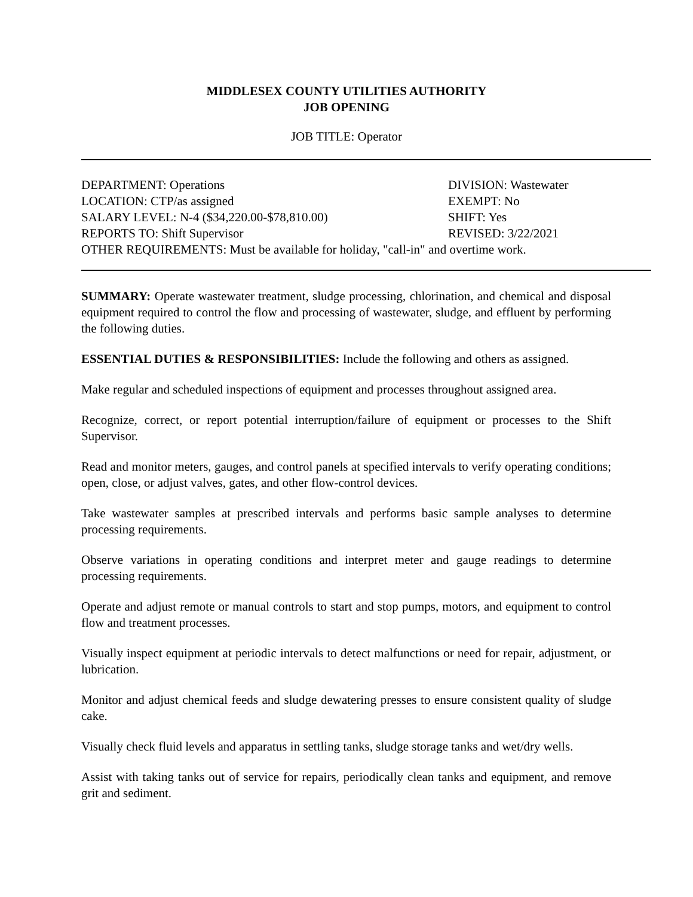MIDDLESEX COUNTY UTILITIES AUTHORITY
JOB OPENING
JOB TITLE: Operator
DEPARTMENT: Operations DIVISION: Wastewater
LOCATION: CTP/as assigned EXEMPT: No
SALARY LEVEL: N-4 ($34,220.00-$78,810.00) SHIFT: Yes
REPORTS TO: Shift Supervisor REVISED: 3/22/2021
OTHER REQUIREMENTS: Must be available for holiday, "call-in" and overtime work.
SUMMARY: Operate wastewater treatment, sludge processing, chlorination, and chemical and disposal equipment required to control the flow and processing of wastewater, sludge, and effluent by performing the following duties.
ESSENTIAL DUTIES & RESPONSIBILITIES: Include the following and others as assigned.
Make regular and scheduled inspections of equipment and processes throughout assigned area.
Recognize, correct, or report potential interruption/failure of equipment or processes to the Shift Supervisor.
Read and monitor meters, gauges, and control panels at specified intervals to verify operating conditions; open, close, or adjust valves, gates, and other flow-control devices.
Take wastewater samples at prescribed intervals and performs basic sample analyses to determine processing requirements.
Observe variations in operating conditions and interpret meter and gauge readings to determine processing requirements.
Operate and adjust remote or manual controls to start and stop pumps, motors, and equipment to control flow and treatment processes.
Visually inspect equipment at periodic intervals to detect malfunctions or need for repair, adjustment, or lubrication.
Monitor and adjust chemical feeds and sludge dewatering presses to ensure consistent quality of sludge cake.
Visually check fluid levels and apparatus in settling tanks, sludge storage tanks and wet/dry wells.
Assist with taking tanks out of service for repairs, periodically clean tanks and equipment, and remove grit and sediment.